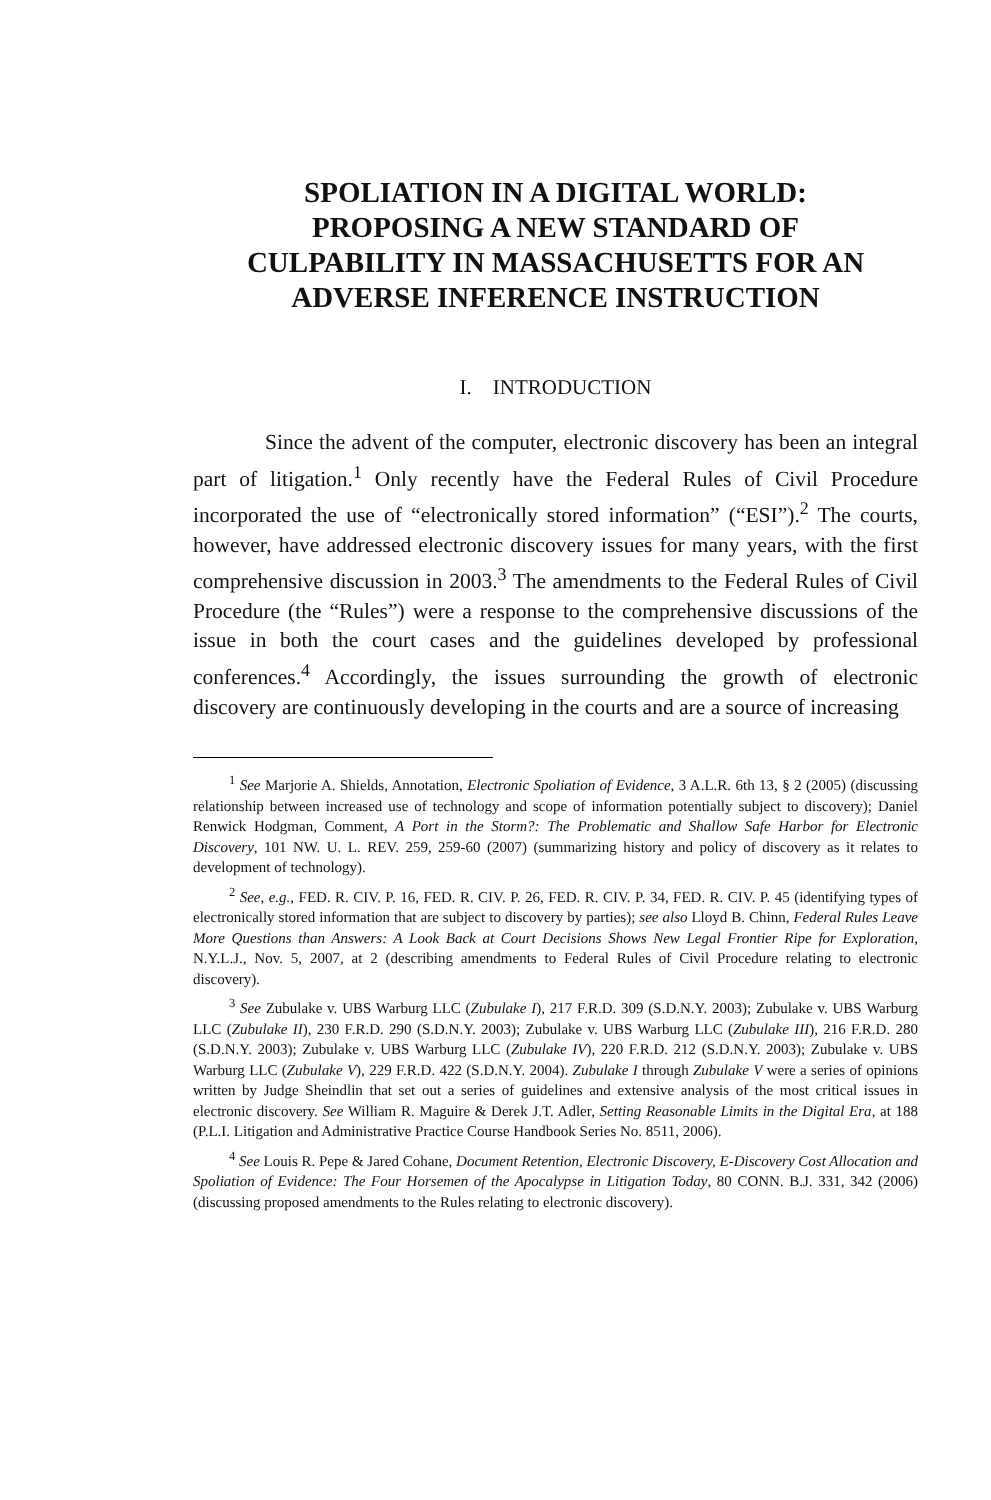SPOLIATION IN A DIGITAL WORLD:
PROPOSING A NEW STANDARD OF
CULPABILITY IN MASSACHUSETTS FOR AN
ADVERSE INFERENCE INSTRUCTION
I. INTRODUCTION
Since the advent of the computer, electronic discovery has been an integral part of litigation.<sup>1</sup> Only recently have the Federal Rules of Civil Procedure incorporated the use of “electronically stored information” (“ESI”).<sup>2</sup> The courts, however, have addressed electronic discovery issues for many years, with the first comprehensive discussion in 2003.<sup>3</sup> The amendments to the Federal Rules of Civil Procedure (the “Rules”) were a response to the comprehensive discussions of the issue in both the court cases and the guidelines developed by professional conferences.<sup>4</sup> Accordingly, the issues surrounding the growth of electronic discovery are continuously developing in the courts and are a source of increasing
<sup>1</sup> See Marjorie A. Shields, Annotation, Electronic Spoliation of Evidence, 3 A.L.R. 6th 13, § 2 (2005) (discussing relationship between increased use of technology and scope of information potentially subject to discovery); Daniel Renwick Hodgman, Comment, A Port in the Storm?: The Problematic and Shallow Safe Harbor for Electronic Discovery, 101 NW. U. L. REV. 259, 259-60 (2007) (summarizing history and policy of discovery as it relates to development of technology).
<sup>2</sup> See, e.g., FED. R. CIV. P. 16, FED. R. CIV. P. 26, FED. R. CIV. P. 34, FED. R. CIV. P. 45 (identifying types of electronically stored information that are subject to discovery by parties); see also Lloyd B. Chinn, Federal Rules Leave More Questions than Answers: A Look Back at Court Decisions Shows New Legal Frontier Ripe for Exploration, N.Y.L.J., Nov. 5, 2007, at 2 (describing amendments to Federal Rules of Civil Procedure relating to electronic discovery).
<sup>3</sup> See Zubulake v. UBS Warburg LLC (Zubulake I), 217 F.R.D. 309 (S.D.N.Y. 2003); Zubulake v. UBS Warburg LLC (Zubulake II), 230 F.R.D. 290 (S.D.N.Y. 2003); Zubulake v. UBS Warburg LLC (Zubulake III), 216 F.R.D. 280 (S.D.N.Y. 2003); Zubulake v. UBS Warburg LLC (Zubulake IV), 220 F.R.D. 212 (S.D.N.Y. 2003); Zubulake v. UBS Warburg LLC (Zubulake V), 229 F.R.D. 422 (S.D.N.Y. 2004). Zubulake I through Zubulake V were a series of opinions written by Judge Sheindlin that set out a series of guidelines and extensive analysis of the most critical issues in electronic discovery. See William R. Maguire & Derek J.T. Adler, Setting Reasonable Limits in the Digital Era, at 188 (P.L.I. Litigation and Administrative Practice Course Handbook Series No. 8511, 2006).
<sup>4</sup> See Louis R. Pepe & Jared Cohane, Document Retention, Electronic Discovery, E-Discovery Cost Allocation and Spoliation of Evidence: The Four Horsemen of the Apocalypse in Litigation Today, 80 CONN. B.J. 331, 342 (2006) (discussing proposed amendments to the Rules relating to electronic discovery).